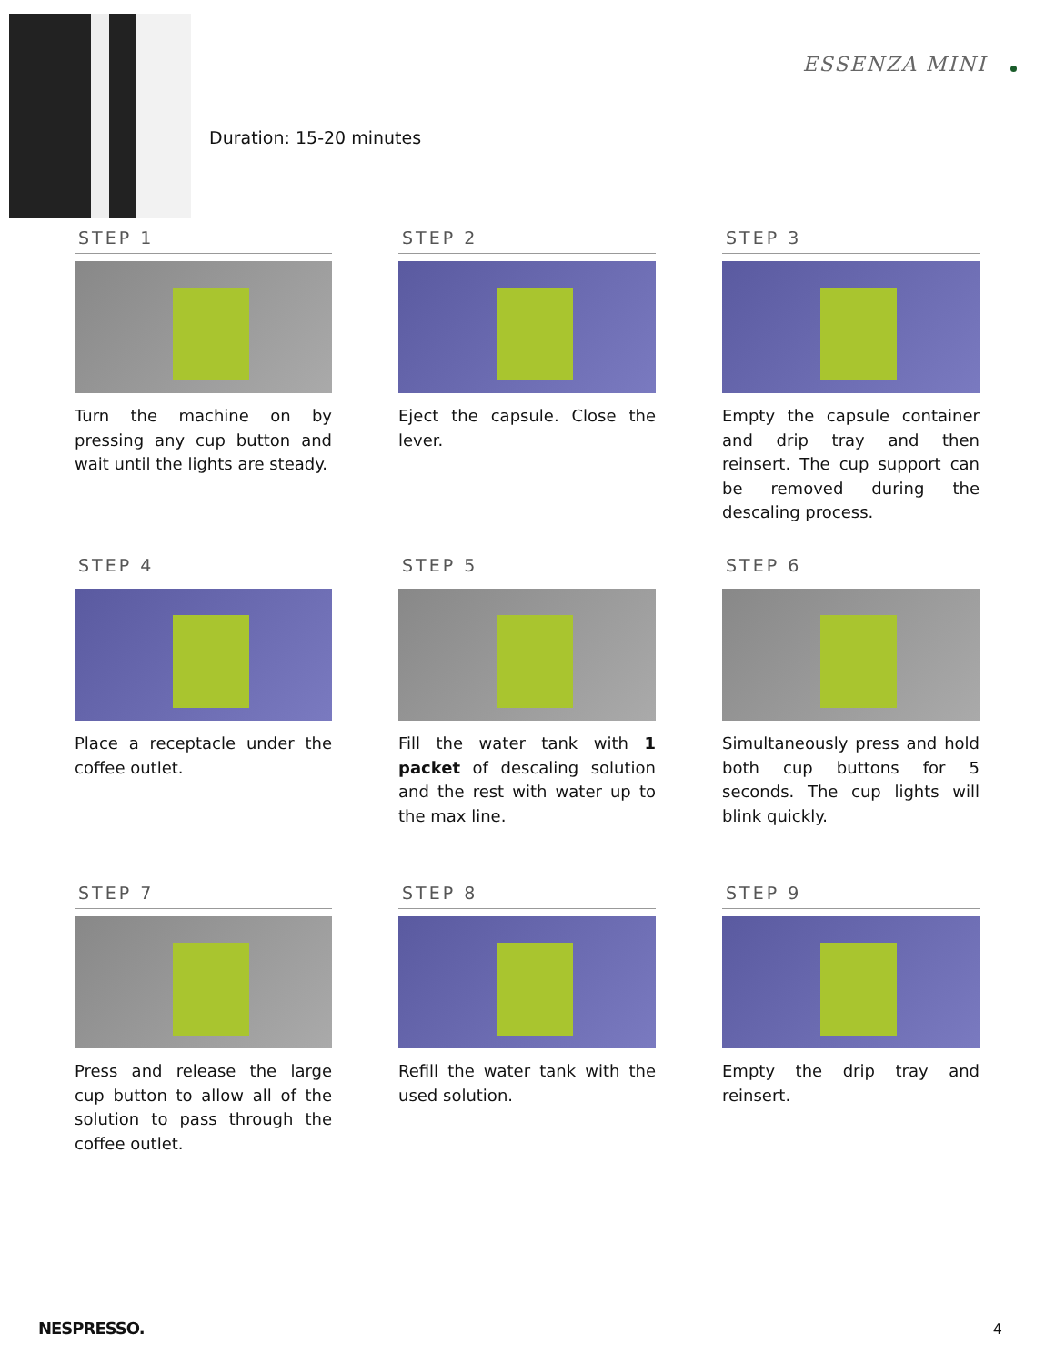ESSENZA MINI
Duration: 15-20 minutes
STEP 1
Turn the machine on by pressing any cup button and wait until the lights are steady.
STEP 2
Eject the capsule. Close the lever.
STEP 3
Empty the capsule container and drip tray and then reinsert. The cup support can be removed during the descaling process.
STEP 4
Place a receptacle under the coffee outlet.
STEP 5
Fill the water tank with 1 packet of descaling solution and the rest with water up to the max line.
STEP 6
Simultaneously press and hold both cup buttons for 5 seconds. The cup lights will blink quickly.
STEP 7
Press and release the large cup button to allow all of the solution to pass through the coffee outlet.
STEP 8
Refill the water tank with the used solution.
STEP 9
Empty the drip tray and reinsert.
NESPRESSO. 4